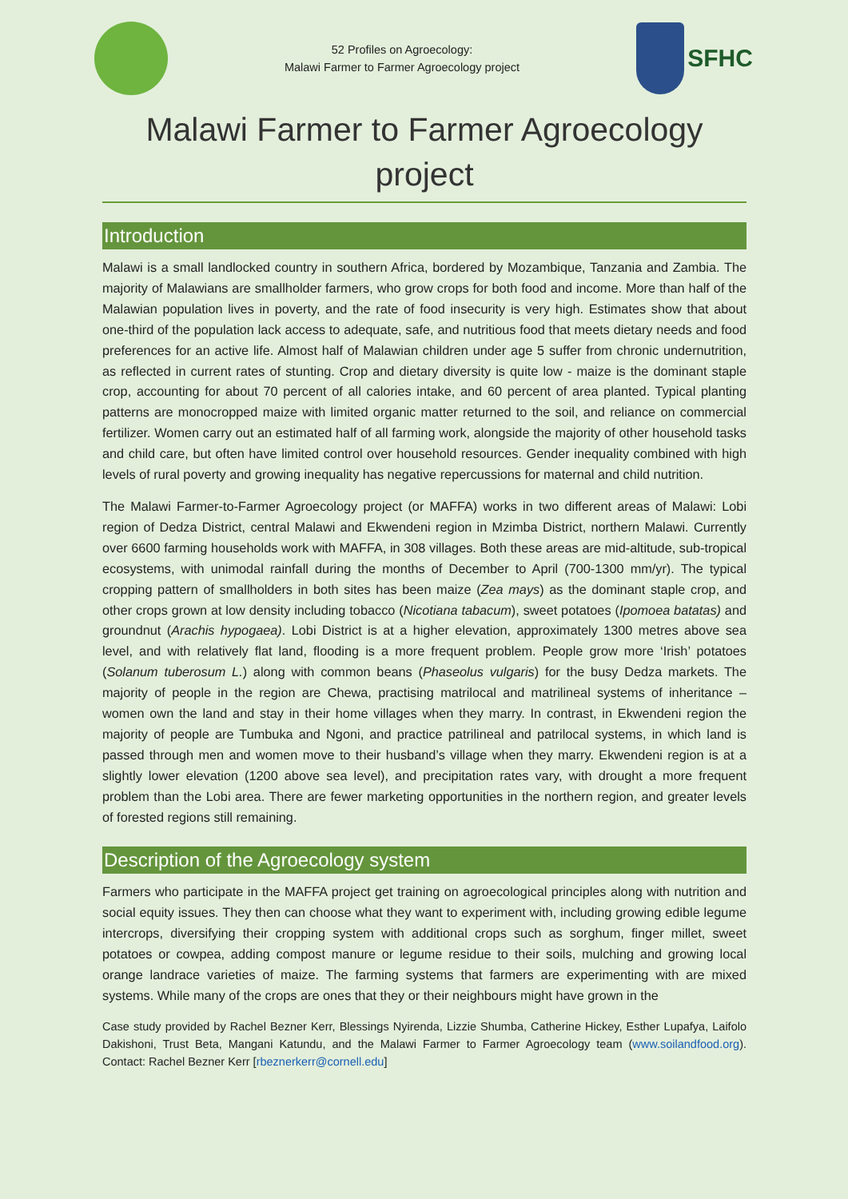52 Profiles on Agroecology:
Malawi Farmer to Farmer Agroecology project
SFHC
Malawi Farmer to Farmer Agroecology project
Introduction
Malawi is a small landlocked country in southern Africa, bordered by Mozambique, Tanzania and Zambia. The majority of Malawians are smallholder farmers, who grow crops for both food and income. More than half of the Malawian population lives in poverty, and the rate of food insecurity is very high. Estimates show that about one-third of the population lack access to adequate, safe, and nutritious food that meets dietary needs and food preferences for an active life. Almost half of Malawian children under age 5 suffer from chronic undernutrition, as reflected in current rates of stunting. Crop and dietary diversity is quite low - maize is the dominant staple crop, accounting for about 70 percent of all calories intake, and 60 percent of area planted. Typical planting patterns are monocropped maize with limited organic matter returned to the soil, and reliance on commercial fertilizer. Women carry out an estimated half of all farming work, alongside the majority of other household tasks and child care, but often have limited control over household resources. Gender inequality combined with high levels of rural poverty and growing inequality has negative repercussions for maternal and child nutrition.
The Malawi Farmer-to-Farmer Agroecology project (or MAFFA) works in two different areas of Malawi: Lobi region of Dedza District, central Malawi and Ekwendeni region in Mzimba District, northern Malawi. Currently over 6600 farming households work with MAFFA, in 308 villages. Both these areas are mid-altitude, sub-tropical ecosystems, with unimodal rainfall during the months of December to April (700-1300 mm/yr). The typical cropping pattern of smallholders in both sites has been maize (Zea mays) as the dominant staple crop, and other crops grown at low density including tobacco (Nicotiana tabacum), sweet potatoes (Ipomoea batatas) and groundnut (Arachis hypogaea). Lobi District is at a higher elevation, approximately 1300 metres above sea level, and with relatively flat land, flooding is a more frequent problem. People grow more ‘Irish’ potatoes (Solanum tuberosum L.) along with common beans (Phaseolus vulgaris) for the busy Dedza markets. The majority of people in the region are Chewa, practising matrilocal and matrilineal systems of inheritance – women own the land and stay in their home villages when they marry. In contrast, in Ekwendeni region the majority of people are Tumbuka and Ngoni, and practice patrilineal and patrilocal systems, in which land is passed through men and women move to their husband’s village when they marry. Ekwendeni region is at a slightly lower elevation (1200 above sea level), and precipitation rates vary, with drought a more frequent problem than the Lobi area. There are fewer marketing opportunities in the northern region, and greater levels of forested regions still remaining.
Description of the Agroecology system
Farmers who participate in the MAFFA project get training on agroecological principles along with nutrition and social equity issues. They then can choose what they want to experiment with, including growing edible legume intercrops, diversifying their cropping system with additional crops such as sorghum, finger millet, sweet potatoes or cowpea, adding compost manure or legume residue to their soils, mulching and growing local orange landrace varieties of maize. The farming systems that farmers are experimenting with are mixed systems. While many of the crops are ones that they or their neighbours might have grown in the
Case study provided by Rachel Bezner Kerr, Blessings Nyirenda, Lizzie Shumba, Catherine Hickey, Esther Lupafya, Laifolo Dakishoni, Trust Beta, Mangani Katundu, and the Malawi Farmer to Farmer Agroecology team (www.soilandfood.org). Contact: Rachel Bezner Kerr [rbeznerkerr@cornell.edu]